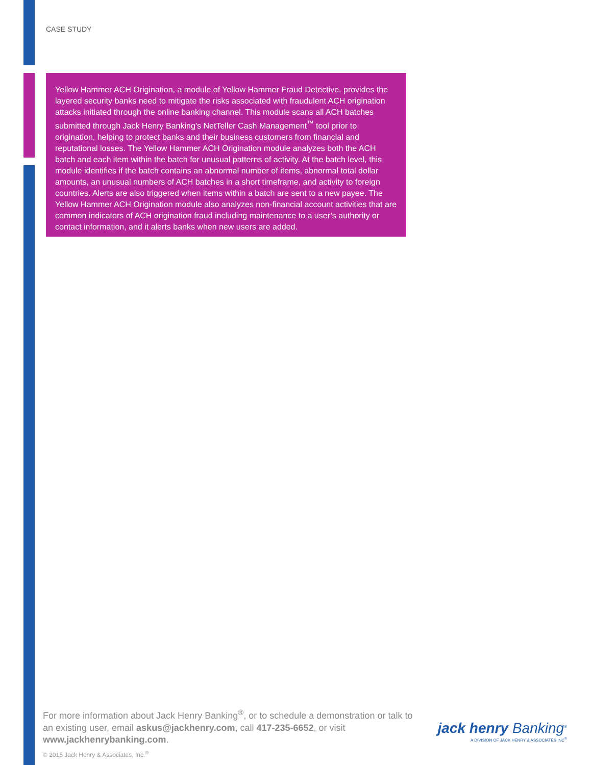CASE STUDY
Yellow Hammer ACH Origination, a module of Yellow Hammer Fraud Detective, provides the layered security banks need to mitigate the risks associated with fraudulent ACH origination attacks initiated through the online banking channel. This module scans all ACH batches submitted through Jack Henry Banking’s NetTeller Cash Management<sup>™</sup> tool prior to origination, helping to protect banks and their business customers from financial and reputational losses. The Yellow Hammer ACH Origination module analyzes both the ACH batch and each item within the batch for unusual patterns of activity. At the batch level, this module identifies if the batch contains an abnormal number of items, abnormal total dollar amounts, an unusual numbers of ACH batches in a short timeframe, and activity to foreign countries. Alerts are also triggered when items within a batch are sent to a new payee. The Yellow Hammer ACH Origination module also analyzes non-financial account activities that are common indicators of ACH origination fraud including maintenance to a user’s authority or contact information, and it alerts banks when new users are added.
For more information about Jack Henry Banking<sup>®</sup>, or to schedule a demonstration or talk to an existing user, email askus@jackhenry.com, call 417-235-6652, or visit www.jackhenrybanking.com.
jack henry Banking<sup>®</sup>
A DIVISION OF JACK HENRY & ASSOCIATES INC<sup>®</sup>
© 2015 Jack Henry & Associates, Inc.<sup>®</sup>